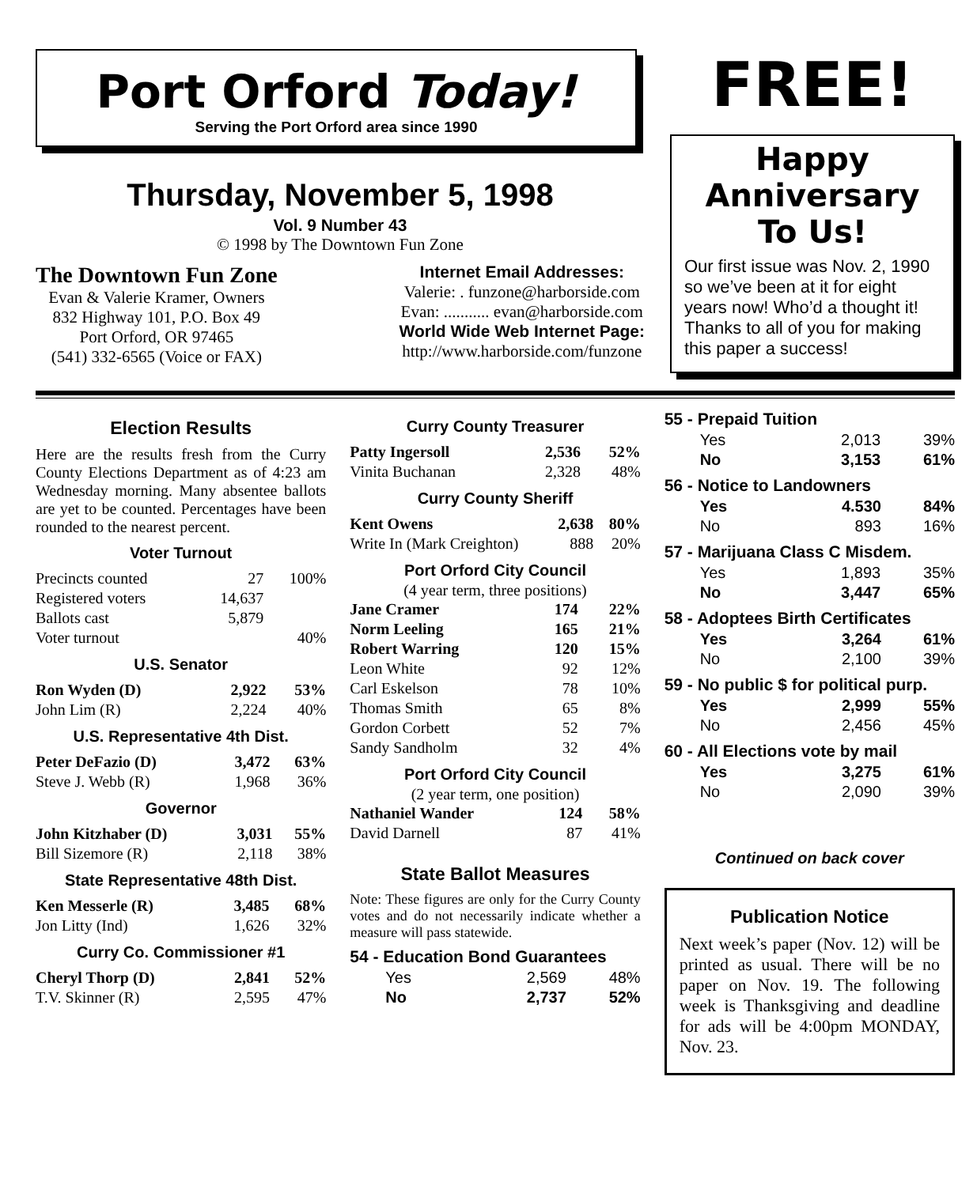Port Orford Today!
Serving the Port Orford area since 1990
Thursday, November 5, 1998
Vol. 9 Number 43
© 1998 by The Downtown Fun Zone
The Downtown Fun Zone
Evan & Valerie Kramer, Owners
832 Highway 101, P.O. Box 49
Port Orford, OR 97465
(541) 332-6565 (Voice or FAX)
Internet Email Addresses:
Valerie: . funzone@harborside.com
Evan: ........... evan@harborside.com
World Wide Web Internet Page:
http://www.harborside.com/funzone
FREE!
Happy Anniversary To Us!
Our first issue was Nov. 2, 1990 so we’ve been at it for eight years now! Who’d a thought it! Thanks to all of you for making this paper a success!
Election Results
Here are the results fresh from the Curry County Elections Department as of 4:23 am Wednesday morning. Many absentee ballots are yet to be counted. Percentages have been rounded to the nearest percent.
Voter Turnout
| Precincts counted | 27 | 100% |
| Registered voters | 14,637 | |
| Ballots cast | 5,879 | |
| Voter turnout | | 40% |
U.S. Senator
| Ron Wyden (D) | 2,922 | 53% |
| John Lim (R) | 2,224 | 40% |
U.S. Representative 4th Dist.
| Peter DeFazio (D) | 3,472 | 63% |
| Steve J. Webb (R) | 1,968 | 36% |
Governor
| John Kitzhaber (D) | 3,031 | 55% |
| Bill Sizemore (R) | 2,118 | 38% |
State Representative 48th Dist.
| Ken Messerle (R) | 3,485 | 68% |
| Jon Litty (Ind) | 1,626 | 32% |
Curry Co. Commissioner #1
| Cheryl Thorp (D) | 2,841 | 52% |
| T.V. Skinner (R) | 2,595 | 47% |
Curry County Treasurer
| Patty Ingersoll | 2,536 | 52% |
| Vinita Buchanan | 2,328 | 48% |
Curry County Sheriff
| Kent Owens | 2,638 | 80% |
| Write In (Mark Creighton) | 888 | 20% |
Port Orford City Council
(4 year term, three positions)
| Jane Cramer | 174 | 22% |
| Norm Leeling | 165 | 21% |
| Robert Warring | 120 | 15% |
| Leon White | 92 | 12% |
| Carl Eskelson | 78 | 10% |
| Thomas Smith | 65 | 8% |
| Gordon Corbett | 52 | 7% |
| Sandy Sandholm | 32 | 4% |
Port Orford City Council
(2 year term, one position)
| Nathaniel Wander | 124 | 58% |
| David Darnell | 87 | 41% |
State Ballot Measures
Note: These figures are only for the Curry County votes and do not necessarily indicate whether a measure will pass statewide.
54 - Education Bond Guarantees
| Yes | 2,569 | 48% |
| No | 2,737 | 52% |
55 - Prepaid Tuition
| Yes | 2,013 | 39% |
| No | 3,153 | 61% |
56 - Notice to Landowners
| Yes | 4.530 | 84% |
| No | 893 | 16% |
57 - Marijuana Class C Misdem.
| Yes | 1,893 | 35% |
| No | 3,447 | 65% |
58 - Adoptees Birth Certificates
| Yes | 3,264 | 61% |
| No | 2,100 | 39% |
59 - No public $ for political purp.
| Yes | 2,999 | 55% |
| No | 2,456 | 45% |
60 - All Elections vote by mail
| Yes | 3,275 | 61% |
| No | 2,090 | 39% |
Continued on back cover
Publication Notice
Next week’s paper (Nov. 12) will be printed as usual. There will be no paper on Nov. 19. The following week is Thanksgiving and deadline for ads will be 4:00pm MONDAY, Nov. 23.